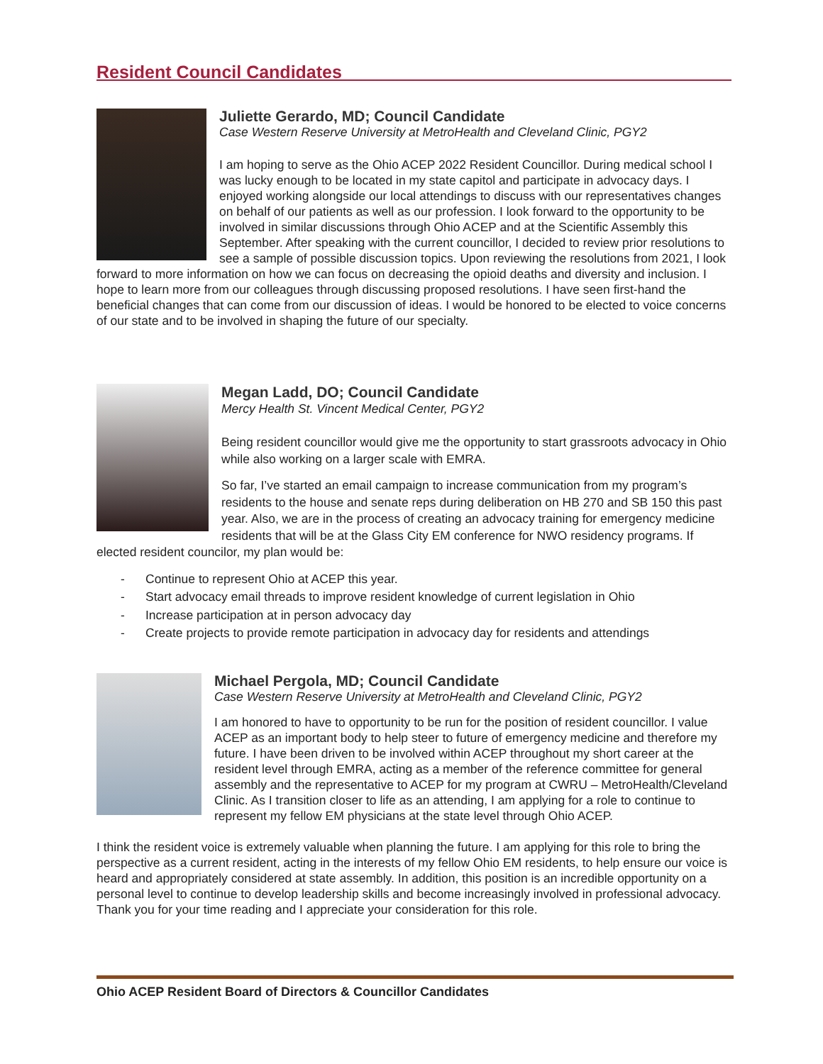Resident Council Candidates
Juliette Gerardo, MD; Council Candidate
Case Western Reserve University at MetroHealth and Cleveland Clinic, PGY2
I am hoping to serve as the Ohio ACEP 2022 Resident Councillor. During medical school I was lucky enough to be located in my state capitol and participate in advocacy days. I enjoyed working alongside our local attendings to discuss with our representatives changes on behalf of our patients as well as our profession. I look forward to the opportunity to be involved in similar discussions through Ohio ACEP and at the Scientific Assembly this September. After speaking with the current councillor, I decided to review prior resolutions to see a sample of possible discussion topics. Upon reviewing the resolutions from 2021, I look forward to more information on how we can focus on decreasing the opioid deaths and diversity and inclusion. I hope to learn more from our colleagues through discussing proposed resolutions. I have seen first-hand the beneficial changes that can come from our discussion of ideas. I would be honored to be elected to voice concerns of our state and to be involved in shaping the future of our specialty.
Megan Ladd, DO; Council Candidate
Mercy Health St. Vincent Medical Center, PGY2
Being resident councillor would give me the opportunity to start grassroots advocacy in Ohio while also working on a larger scale with EMRA.
So far, I’ve started an email campaign to increase communication from my program’s residents to the house and senate reps during deliberation on HB 270 and SB 150 this past year. Also, we are in the process of creating an advocacy training for emergency medicine residents that will be at the Glass City EM conference for NWO residency programs. If elected resident councilor, my plan would be:
- Continue to represent Ohio at ACEP this year.
- Start advocacy email threads to improve resident knowledge of current legislation in Ohio
- Increase participation at in person advocacy day
- Create projects to provide remote participation in advocacy day for residents and attendings
Michael Pergola, MD; Council Candidate
Case Western Reserve University at MetroHealth and Cleveland Clinic, PGY2
I am honored to have to opportunity to be run for the position of resident councillor. I value ACEP as an important body to help steer to future of emergency medicine and therefore my future. I have been driven to be involved within ACEP throughout my short career at the resident level through EMRA, acting as a member of the reference committee for general assembly and the representative to ACEP for my program at CWRU – MetroHealth/Cleveland Clinic. As I transition closer to life as an attending, I am applying for a role to continue to represent my fellow EM physicians at the state level through Ohio ACEP.
I think the resident voice is extremely valuable when planning the future. I am applying for this role to bring the perspective as a current resident, acting in the interests of my fellow Ohio EM residents, to help ensure our voice is heard and appropriately considered at state assembly. In addition, this position is an incredible opportunity on a personal level to continue to develop leadership skills and become increasingly involved in professional advocacy. Thank you for your time reading and I appreciate your consideration for this role.
Ohio ACEP Resident Board of Directors & Councillor Candidates